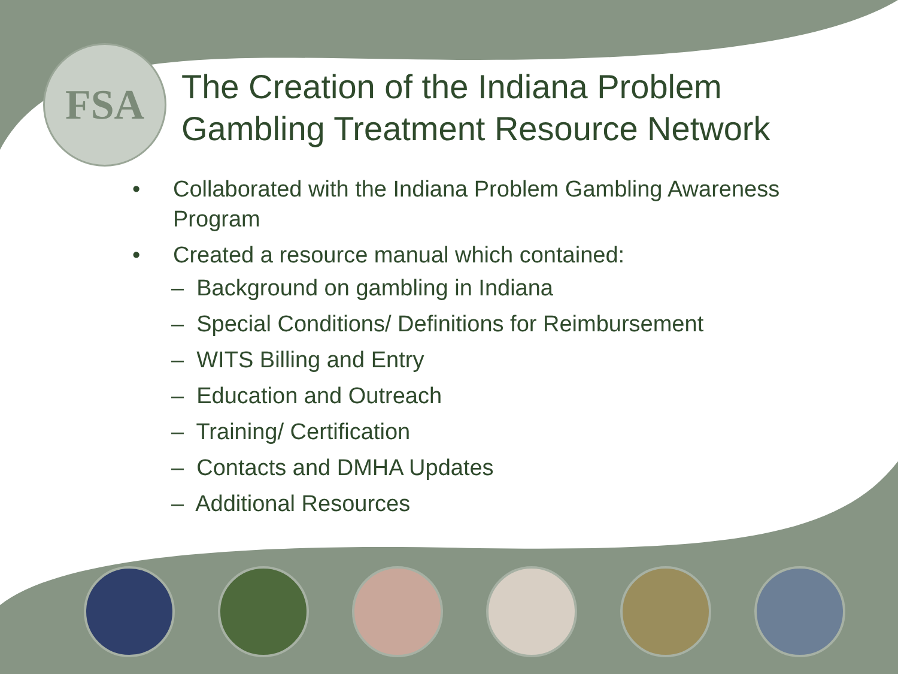FSA
The Creation of the Indiana Problem
Gambling Treatment Resource Network
• Collaborated with the Indiana Problem Gambling Awareness
Program
• Created a resource manual which contained:
– Background on gambling in Indiana
– Special Conditions/ Definitions for Reimbursement
– WITS Billing and Entry
– Education and Outreach
– Training/ Certification
– Contacts and DMHA Updates
– Additional Resources